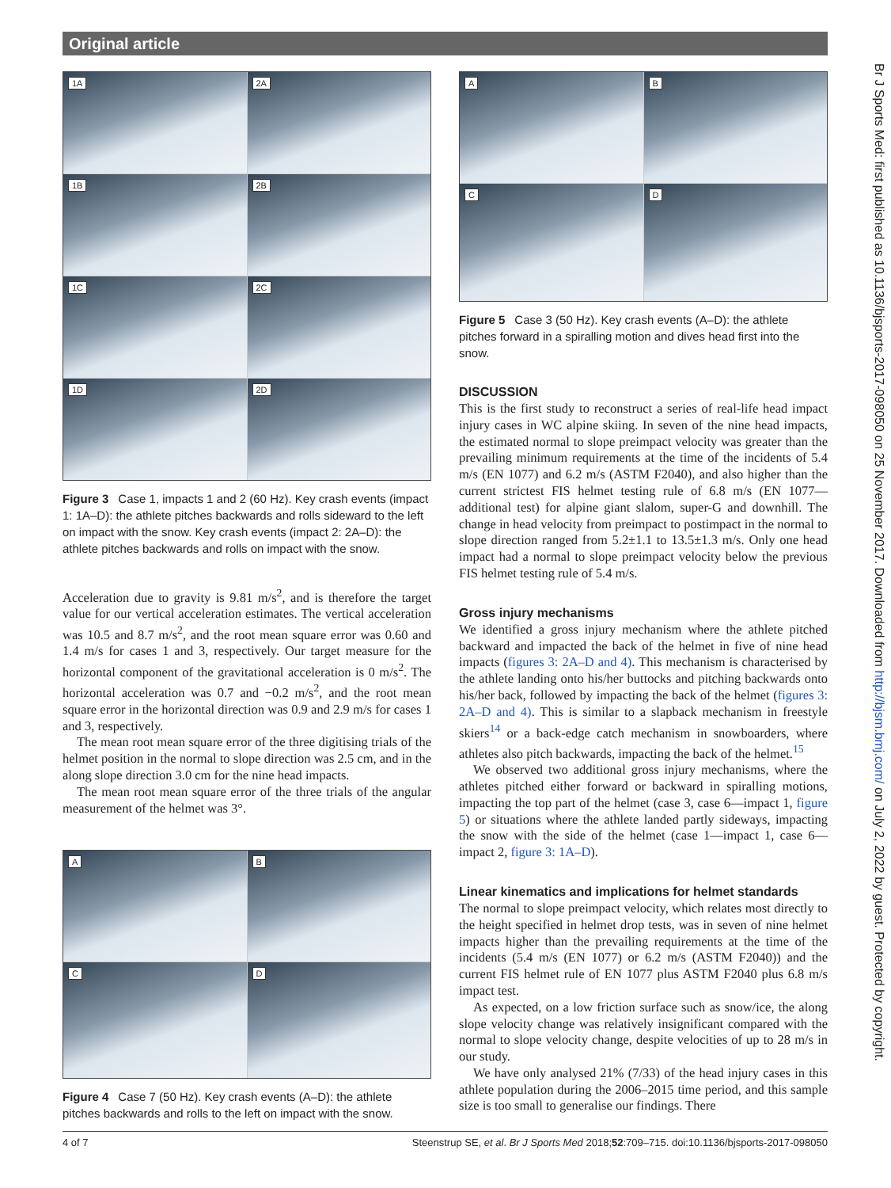Original article
1A
2A
1B
2B
1C
2C
1D
2D
Figure 3 Case 1, impacts 1 and 2 (60 Hz). Key crash events (impact 1: 1A–D): the athlete pitches backwards and rolls sideward to the left on impact with the snow. Key crash events (impact 2: 2A–D): the athlete pitches backwards and rolls on impact with the snow.
Acceleration due to gravity is 9.81 m/s<sup>2</sup>, and is therefore the target value for our vertical acceleration estimates. The vertical acceleration was 10.5 and 8.7 m/s<sup>2</sup>, and the root mean square error was 0.60 and 1.4 m/s for cases 1 and 3, respectively. Our target measure for the horizontal component of the gravitational acceleration is 0 m/s<sup>2</sup>. The horizontal acceleration was 0.7 and −0.2 m/s<sup>2</sup>, and the root mean square error in the horizontal direction was 0.9 and 2.9 m/s for cases 1 and 3, respectively.
The mean root mean square error of the three digitising trials of the helmet position in the normal to slope direction was 2.5 cm, and in the along slope direction 3.0 cm for the nine head impacts.
The mean root mean square error of the three trials of the angular measurement of the helmet was 3°.
A
B
C
D
Figure 4 Case 7 (50 Hz). Key crash events (A–D): the athlete pitches backwards and rolls to the left on impact with the snow.
A
B
C
D
Figure 5 Case 3 (50 Hz). Key crash events (A–D): the athlete pitches forward in a spiralling motion and dives head first into the snow.
DISCUSSION
This is the first study to reconstruct a series of real-life head impact injury cases in WC alpine skiing. In seven of the nine head impacts, the estimated normal to slope preimpact velocity was greater than the prevailing minimum requirements at the time of the incidents of 5.4 m/s (EN 1077) and 6.2 m/s (ASTM F2040), and also higher than the current strictest FIS helmet testing rule of 6.8 m/s (EN 1077—additional test) for alpine giant slalom, super-G and downhill. The change in head velocity from preimpact to postimpact in the normal to slope direction ranged from 5.2±1.1 to 13.5±1.3 m/s. Only one head impact had a normal to slope preimpact velocity below the previous FIS helmet testing rule of 5.4 m/s.
Gross injury mechanisms
We identified a gross injury mechanism where the athlete pitched backward and impacted the back of the helmet in five of nine head impacts (figures 3: 2A–D and 4). This mechanism is characterised by the athlete landing onto his/her buttocks and pitching backwards onto his/her back, followed by impacting the back of the helmet (figures 3: 2A–D and 4). This is similar to a slapback mechanism in freestyle skiers<sup>14</sup> or a back-edge catch mechanism in snowboarders, where athletes also pitch backwards, impacting the back of the helmet.<sup>15</sup>
We observed two additional gross injury mechanisms, where the athletes pitched either forward or backward in spiralling motions, impacting the top part of the helmet (case 3, case 6—impact 1, figure 5) or situations where the athlete landed partly sideways, impacting the snow with the side of the helmet (case 1—impact 1, case 6—impact 2, figure 3: 1A–D).
Linear kinematics and implications for helmet standards
The normal to slope preimpact velocity, which relates most directly to the height specified in helmet drop tests, was in seven of nine helmet impacts higher than the prevailing requirements at the time of the incidents (5.4 m/s (EN 1077) or 6.2 m/s (ASTM F2040)) and the current FIS helmet rule of EN 1077 plus ASTM F2040 plus 6.8 m/s impact test.
As expected, on a low friction surface such as snow/ice, the along slope velocity change was relatively insignificant compared with the normal to slope velocity change, despite velocities of up to 28 m/s in our study.
We have only analysed 21% (7/33) of the head injury cases in this athlete population during the 2006–2015 time period, and this sample size is too small to generalise our findings. There
Br J Sports Med: first published as 10.1136/bjsports-2017-098050 on 25 November 2017. Downloaded from http://bjsm.bmj.com/ on July 2, 2022 by guest. Protected by copyright.
4 of 7 Steenstrup SE, et al. Br J Sports Med 2018;52:709–715. doi:10.1136/bjsports-2017-098050